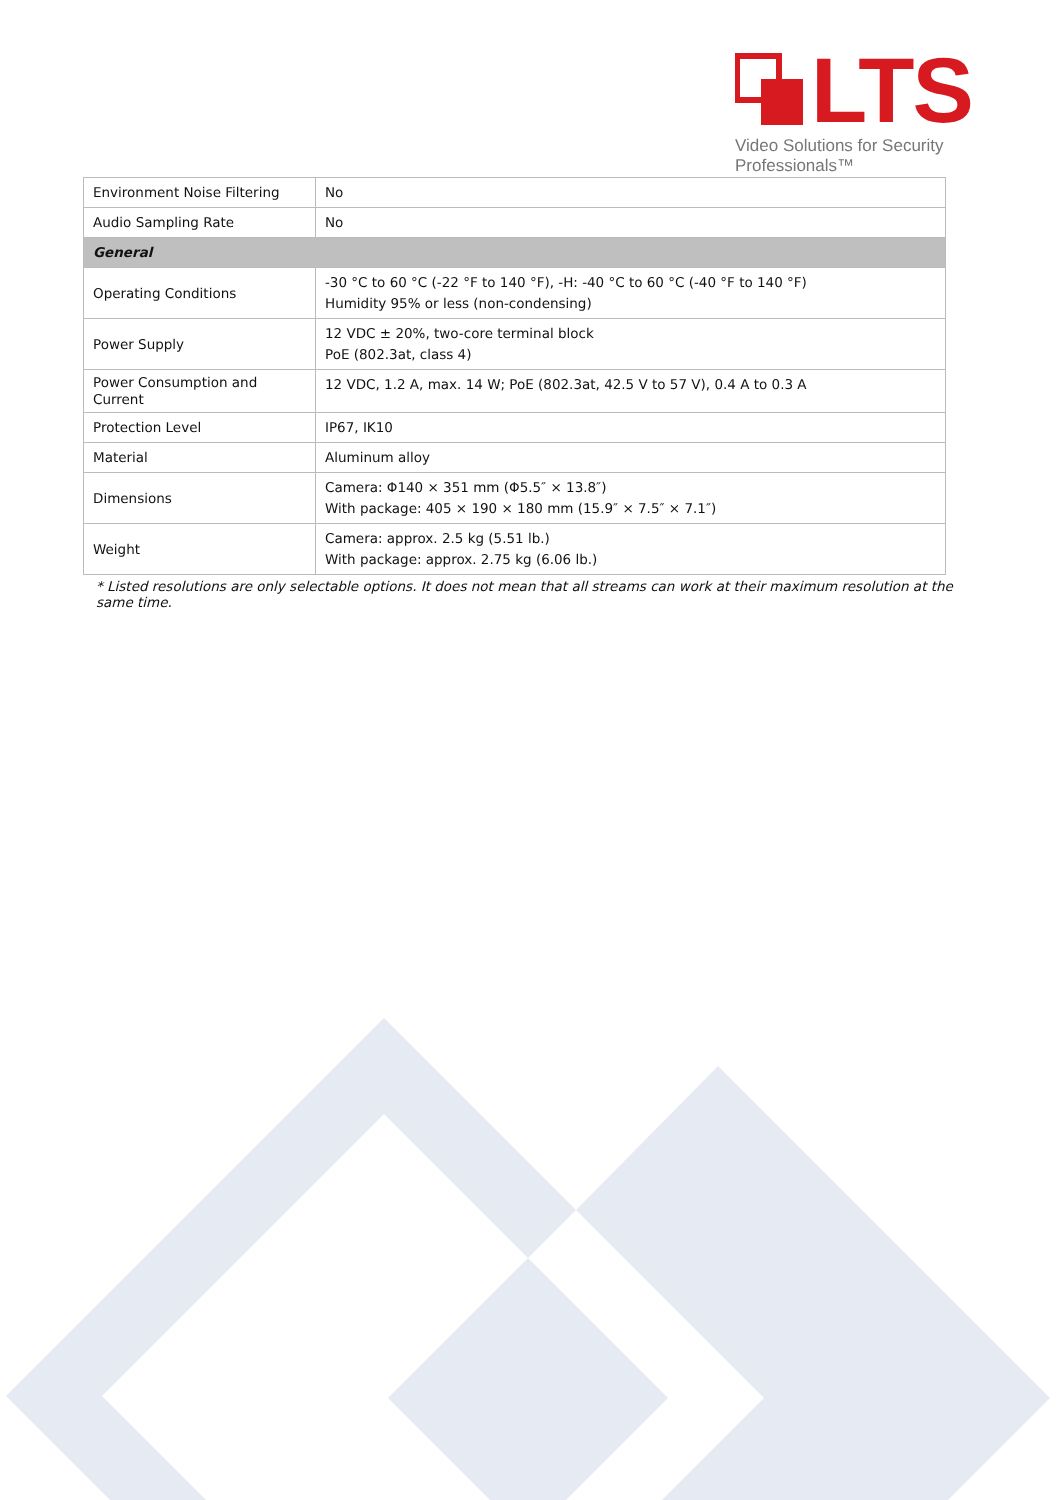LTS
Video Solutions for Security Professionals™
| Environment Noise Filtering | No |
| Audio Sampling Rate | No |
| General | |
| Operating Conditions | -30 °C to 60 °C (-22 °F to 140 °F), -H: -40 °C to 60 °C (-40 °F to 140 °F) Humidity 95% or less (non-condensing) |
| Power Supply | 12 VDC ± 20%, two-core terminal block PoE (802.3at, class 4) |
| Power Consumption and Current | 12 VDC, 1.2 A, max. 14 W; PoE (802.3at, 42.5 V to 57 V), 0.4 A to 0.3 A |
| Protection Level | IP67, IK10 |
| Material | Aluminum alloy |
| Dimensions | Camera: Φ140 × 351 mm (Φ5.5″ × 13.8″) With package: 405 × 190 × 180 mm (15.9″ × 7.5″ × 7.1″) |
| Weight | Camera: approx. 2.5 kg (5.51 lb.) With package: approx. 2.75 kg (6.06 lb.) |
* Listed resolutions are only selectable options. It does not mean that all streams can work at their maximum resolution at the same time.